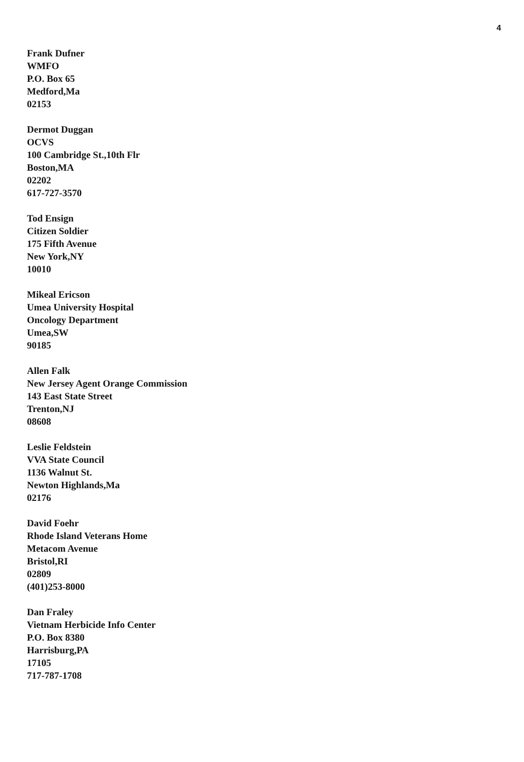4
Frank Dufner
WMFO
P.O. Box 65
Medford,Ma
02153
Dermot Duggan
OCVS
100 Cambridge St.,10th Flr
Boston,MA
02202
617-727-3570
Tod Ensign
Citizen Soldier
175 Fifth Avenue
New York,NY
10010
Mikeal Ericson
Umea University Hospital
Oncology Department
Umea,SW
90185
Allen Falk
New Jersey Agent Orange Commission
143 East State Street
Trenton,NJ
08608
Leslie Feldstein
VVA State Council
1136 Walnut St.
Newton Highlands,Ma
02176
David Foehr
Rhode Island Veterans Home
Metacom Avenue
Bristol,RI
02809
(401)253-8000
Dan Fraley
Vietnam Herbicide Info Center
P.O. Box 8380
Harrisburg,PA
17105
717-787-1708